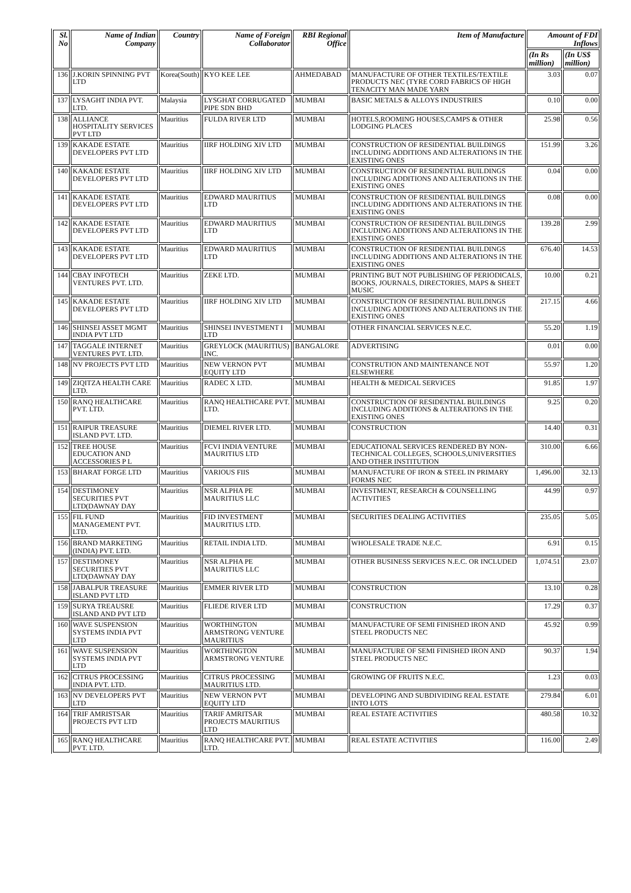| Sl. No | Name of Indian Company | Country | Name of Foreign Collaborator | RBI Regional Office | Item of Manufacture | Amount of FDI Inflows | |
| --- | --- | --- | --- | --- | --- | --- | --- |
| | | | | | | (In Rs million) | (In US$ million) |
| 136 | J.KORIN SPINNING PVT LTD | Korea(South) | KYO KEE LEE | AHMEDABAD | MANUFACTURE OF OTHER TEXTILES/TEXTILE PRODUCTS NEC (TYRE CORD FABRICS OF HIGH TENACITY MAN MADE YARN | 3.03 | 0.07 |
| 137 | LYSAGHT INDIA PVT. LTD. | Malaysia | LYSGHAT CORRUGATED PIPE SDN BHD | MUMBAI | BASIC METALS & ALLOYS INDUSTRIES | 0.10 | 0.00 |
| 138 | ALLIANCE HOSPITALITY SERVICES PVT LTD | Mauritius | FULDA RIVER LTD | MUMBAI | HOTELS,ROOMING HOUSES,CAMPS & OTHER LODGING PLACES | 25.98 | 0.56 |
| 139 | KAKADE ESTATE DEVELOPERS PVT LTD | Mauritius | IIRF HOLDING XIV LTD | MUMBAI | CONSTRUCTION OF RESIDENTIAL BUILDINGS INCLUDING ADDITIONS AND ALTERATIONS IN THE EXISTING ONES | 151.99 | 3.26 |
| 140 | KAKADE ESTATE DEVELOPERS PVT LTD | Mauritius | IIRF HOLDING XIV LTD | MUMBAI | CONSTRUCTION OF RESIDENTIAL BUILDINGS INCLUDING ADDITIONS AND ALTERATIONS IN THE EXISTING ONES | 0.04 | 0.00 |
| 141 | KAKADE ESTATE DEVELOPERS PVT LTD | Mauritius | EDWARD MAURITIUS LTD | MUMBAI | CONSTRUCTION OF RESIDENTIAL BUILDINGS INCLUDING ADDITIONS AND ALTERATIONS IN THE EXISTING ONES | 0.08 | 0.00 |
| 142 | KAKADE ESTATE DEVELOPERS PVT LTD | Mauritius | EDWARD MAURITIUS LTD | MUMBAI | CONSTRUCTION OF RESIDENTIAL BUILDINGS INCLUDING ADDITIONS AND ALTERATIONS IN THE EXISTING ONES | 139.28 | 2.99 |
| 143 | KAKADE ESTATE DEVELOPERS PVT LTD | Mauritius | EDWARD MAURITIUS LTD | MUMBAI | CONSTRUCTION OF RESIDENTIAL BUILDINGS INCLUDING ADDITIONS AND ALTERATIONS IN THE EXISTING ONES | 676.40 | 14.53 |
| 144 | CBAY INFOTECH VENTURES PVT. LTD. | Mauritius | ZEKE LTD. | MUMBAI | PRINTING BUT NOT PUBLISHING OF PERIODICALS, BOOKS, JOURNALS, DIRECTORIES, MAPS & SHEET MUSIC | 10.00 | 0.21 |
| 145 | KAKADE ESTATE DEVELOPERS PVT LTD | Mauritius | IIRF HOLDING XIV LTD | MUMBAI | CONSTRUCTION OF RESIDENTIAL BUILDINGS INCLUDING ADDITIONS AND ALTERATIONS IN THE EXISTING ONES | 217.15 | 4.66 |
| 146 | SHINSEI ASSET MGMT INDIA PVT LTD | Mauritius | SHINSEI INVESTMENT I LTD | MUMBAI | OTHER FINANCIAL SERVICES N.E.C. | 55.20 | 1.19 |
| 147 | TAGGALE INTERNET VENTURES PVT. LTD. | Mauritius | GREYLOCK (MAURITIUS) INC. | BANGALORE | ADVERTISING | 0.01 | 0.00 |
| 148 | NV PROJECTS PVT LTD | Mauritius | NEW VERNON PVT EQUITY LTD | MUMBAI | CONSTRUTION AND MAINTENANCE NOT ELSEWHERE | 55.97 | 1.20 |
| 149 | ZIQITZA HEALTH CARE LTD. | Mauritius | RADEC X LTD. | MUMBAI | HEALTH & MEDICAL SERVICES | 91.85 | 1.97 |
| 150 | RANQ HEALTHCARE PVT. LTD. | Mauritius | RANQ HEALTHCARE PVT. LTD. | MUMBAI | CONSTRUCTION OF RESIDENTIAL BUILDINGS INCLUDING ADDITIONS & ALTERATIONS IN THE EXISTING ONES | 9.25 | 0.20 |
| 151 | RAIPUR TREASURE ISLAND PVT. LTD. | Mauritius | DIEMEL RIVER LTD. | MUMBAI | CONSTRUCTION | 14.40 | 0.31 |
| 152 | TREE HOUSE EDUCATION AND ACCESSORIES P L | Mauritius | FCVI INDIA VENTURE MAURITIUS LTD | MUMBAI | EDUCATIONAL SERVICES RENDERED BY NON-TECHNICAL COLLEGES, SCHOOLS,UNIVERSITIES AND OTHER INSTITUTION | 310.00 | 6.66 |
| 153 | BHARAT FORGE LTD | Mauritius | VARIOUS FIIS | MUMBAI | MANUFACTURE OF IRON & STEEL IN PRIMARY FORMS NEC | 1,496.00 | 32.13 |
| 154 | DESTIMONEY SECURITIES PVT LTD(DAWNAY DAY | Mauritius | NSR ALPHA PE MAURITIUS LLC | MUMBAI | INVESTMENT, RESEARCH & COUNSELLING ACTIVITIES | 44.99 | 0.97 |
| 155 | FIL FUND MANAGEMENT PVT. LTD. | Mauritius | FID INVESTMENT MAURITIUS LTD. | MUMBAI | SECURITIES DEALING ACTIVITIES | 235.05 | 5.05 |
| 156 | BRAND MARKETING (INDIA) PVT. LTD. | Mauritius | RETAIL INDIA LTD. | MUMBAI | WHOLESALE TRADE N.E.C. | 6.91 | 0.15 |
| 157 | DESTIMONEY SECURITIES PVT LTD(DAWNAY DAY | Mauritius | NSR ALPHA PE MAURITIUS LLC | MUMBAI | OTHER BUSINESS SERVICES N.E.C. OR INCLUDED | 1,074.51 | 23.07 |
| 158 | JABALPUR TREASURE ISLAND PVT LTD | Mauritius | EMMER RIVER LTD | MUMBAI | CONSTRUCTION | 13.10 | 0.28 |
| 159 | SURYA TREAUSRE ISLAND AND PVT LTD | Mauritius | FLIEDE RIVER LTD | MUMBAI | CONSTRUCTION | 17.29 | 0.37 |
| 160 | WAVE SUSPENSION SYSTEMS INDIA PVT LTD | Mauritius | WORTHINGTON ARMSTRONG VENTURE MAURITIUS | MUMBAI | MANUFACTURE OF SEMI FINISHED IRON AND STEEL PRODUCTS NEC | 45.92 | 0.99 |
| 161 | WAVE SUSPENSION SYSTEMS INDIA PVT LTD | Mauritius | WORTHINGTON ARMSTRONG VENTURE | MUMBAI | MANUFACTURE OF SEMI FINISHED IRON AND STEEL PRODUCTS NEC | 90.37 | 1.94 |
| 162 | CITRUS PROCESSING INDIA PVT. LTD. | Mauritius | CITRUS PROCESSING MAURITIUS LTD. | MUMBAI | GROWING OF FRUITS N.E.C. | 1.23 | 0.03 |
| 163 | NV DEVELOPERS PVT LTD | Mauritius | NEW VERNON PVT EQUITY LTD | MUMBAI | DEVELOPING AND SUBDIVIDING REAL ESTATE INTO LOTS | 279.84 | 6.01 |
| 164 | TRIF AMRISTSAR PROJECTS PVT LTD | Mauritius | TARIF AMRITSAR PROJECTS MAURITIUS LTD | MUMBAI | REAL ESTATE ACTIVITIES | 480.58 | 10.32 |
| 165 | RANQ HEALTHCARE PVT. LTD. | Mauritius | RANQ HEALTHCARE PVT. LTD. | MUMBAI | REAL ESTATE ACTIVITIES | 116.00 | 2.49 |